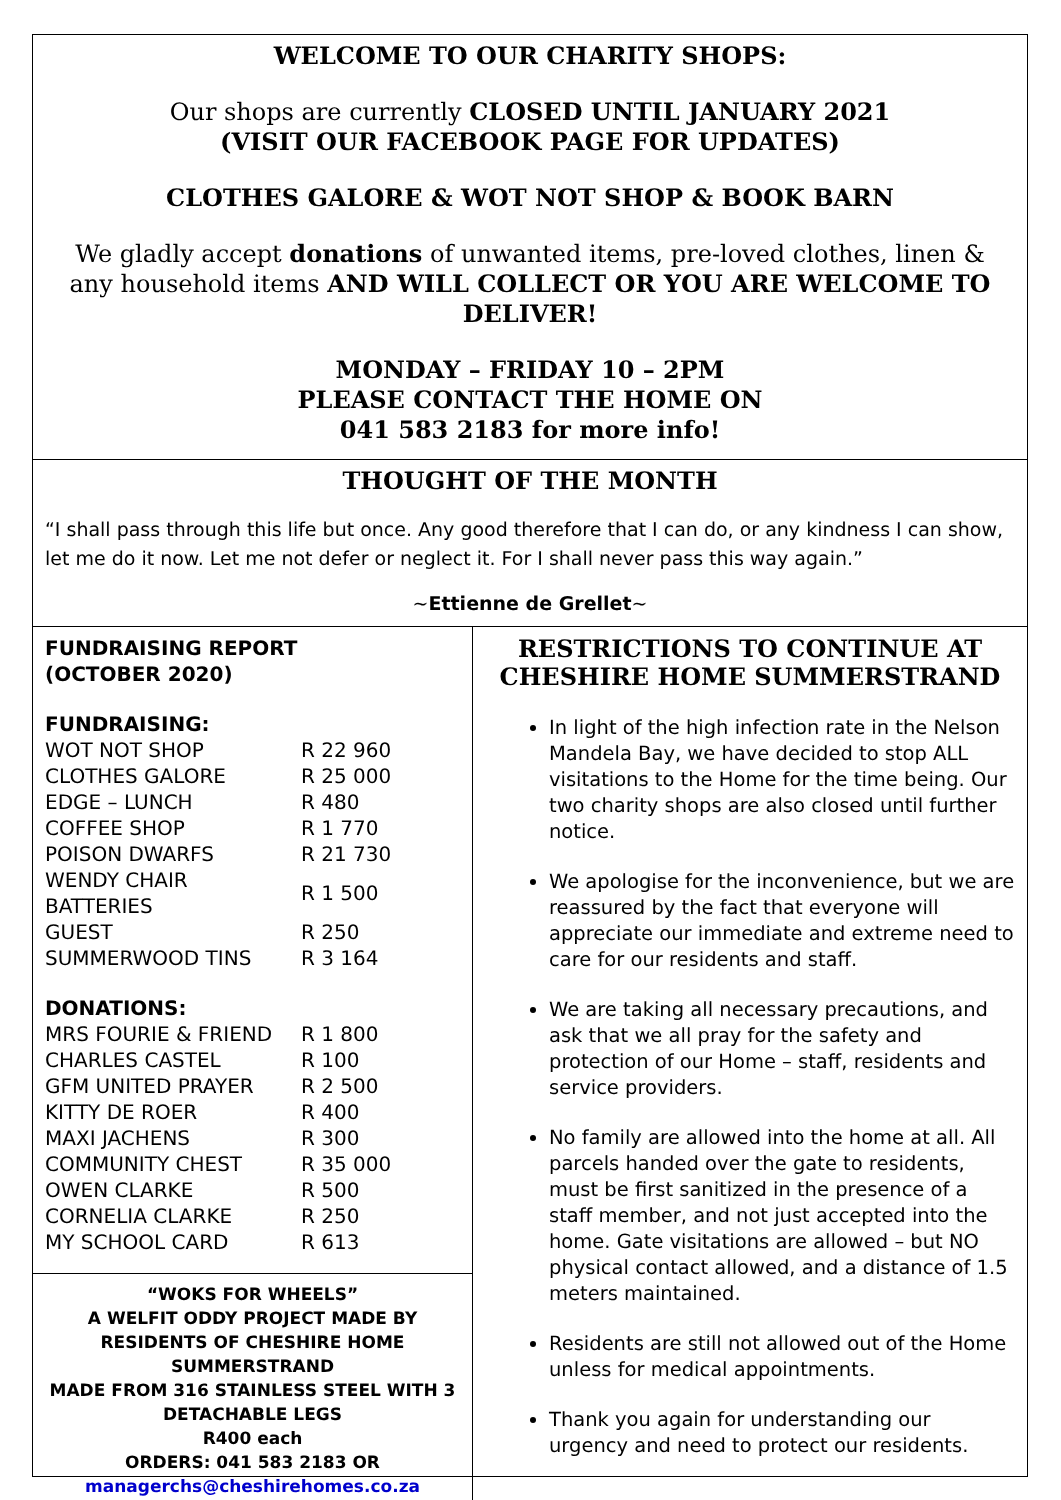WELCOME TO OUR CHARITY SHOPS:
Our shops are currently CLOSED UNTIL JANUARY 2021
(VISIT OUR FACEBOOK PAGE FOR UPDATES)
CLOTHES GALORE & WOT NOT SHOP & BOOK BARN
We gladly accept donations of unwanted items, pre-loved clothes, linen & any household items AND WILL COLLECT OR YOU ARE WELCOME TO DELIVER!
MONDAY – FRIDAY 10 – 2PM
PLEASE CONTACT THE HOME ON
041 583 2183 for more info!
THOUGHT OF THE MONTH
“I shall pass through this life but once. Any good therefore that I can do, or any kindness I can show, let me do it now. Let me not defer or neglect it. For I shall never pass this way again.”
~Ettienne de Grellet~
FUNDRAISING REPORT
(OCTOBER 2020)
FUNDRAISING:
| WOT NOT SHOP | R 22 960 |
| CLOTHES GALORE | R 25 000 |
| EDGE – LUNCH | R 480 |
| COFFEE SHOP | R 1 770 |
| POISON DWARFS | R 21 730 |
| WENDY CHAIR BATTERIES | R 1 500 |
| GUEST | R 250 |
| SUMMERWOOD TINS | R 3 164 |
DONATIONS:
| MRS FOURIE & FRIEND | R 1 800 |
| CHARLES CASTEL | R 100 |
| GFM UNITED PRAYER | R 2 500 |
| KITTY DE ROER | R 400 |
| MAXI JACHENS | R 300 |
| COMMUNITY CHEST | R 35 000 |
| OWEN CLARKE | R 500 |
| CORNELIA CLARKE | R 250 |
| MY SCHOOL CARD | R 613 |
“WOKS FOR WHEELS”
A WELFIT ODDY PROJECT MADE BY RESIDENTS OF CHESHIRE HOME SUMMERSTRAND
MADE FROM 316 STAINLESS STEEL WITH 3 DETACHABLE LEGS
R400 each
ORDERS: 041 583 2183 OR
managerchs@cheshirehomes.co.za
RESTRICTIONS TO CONTINUE AT CHESHIRE HOME SUMMERSTRAND
In light of the high infection rate in the Nelson Mandela Bay, we have decided to stop ALL visitations to the Home for the time being. Our two charity shops are also closed until further notice.
We apologise for the inconvenience, but we are reassured by the fact that everyone will appreciate our immediate and extreme need to care for our residents and staff.
We are taking all necessary precautions, and ask that we all pray for the safety and protection of our Home – staff, residents and service providers.
No family are allowed into the home at all. All parcels handed over the gate to residents, must be first sanitized in the presence of a staff member, and not just accepted into the home. Gate visitations are allowed – but NO physical contact allowed, and a distance of 1.5 meters maintained.
Residents are still not allowed out of the Home unless for medical appointments.
Thank you again for understanding our urgency and need to protect our residents.